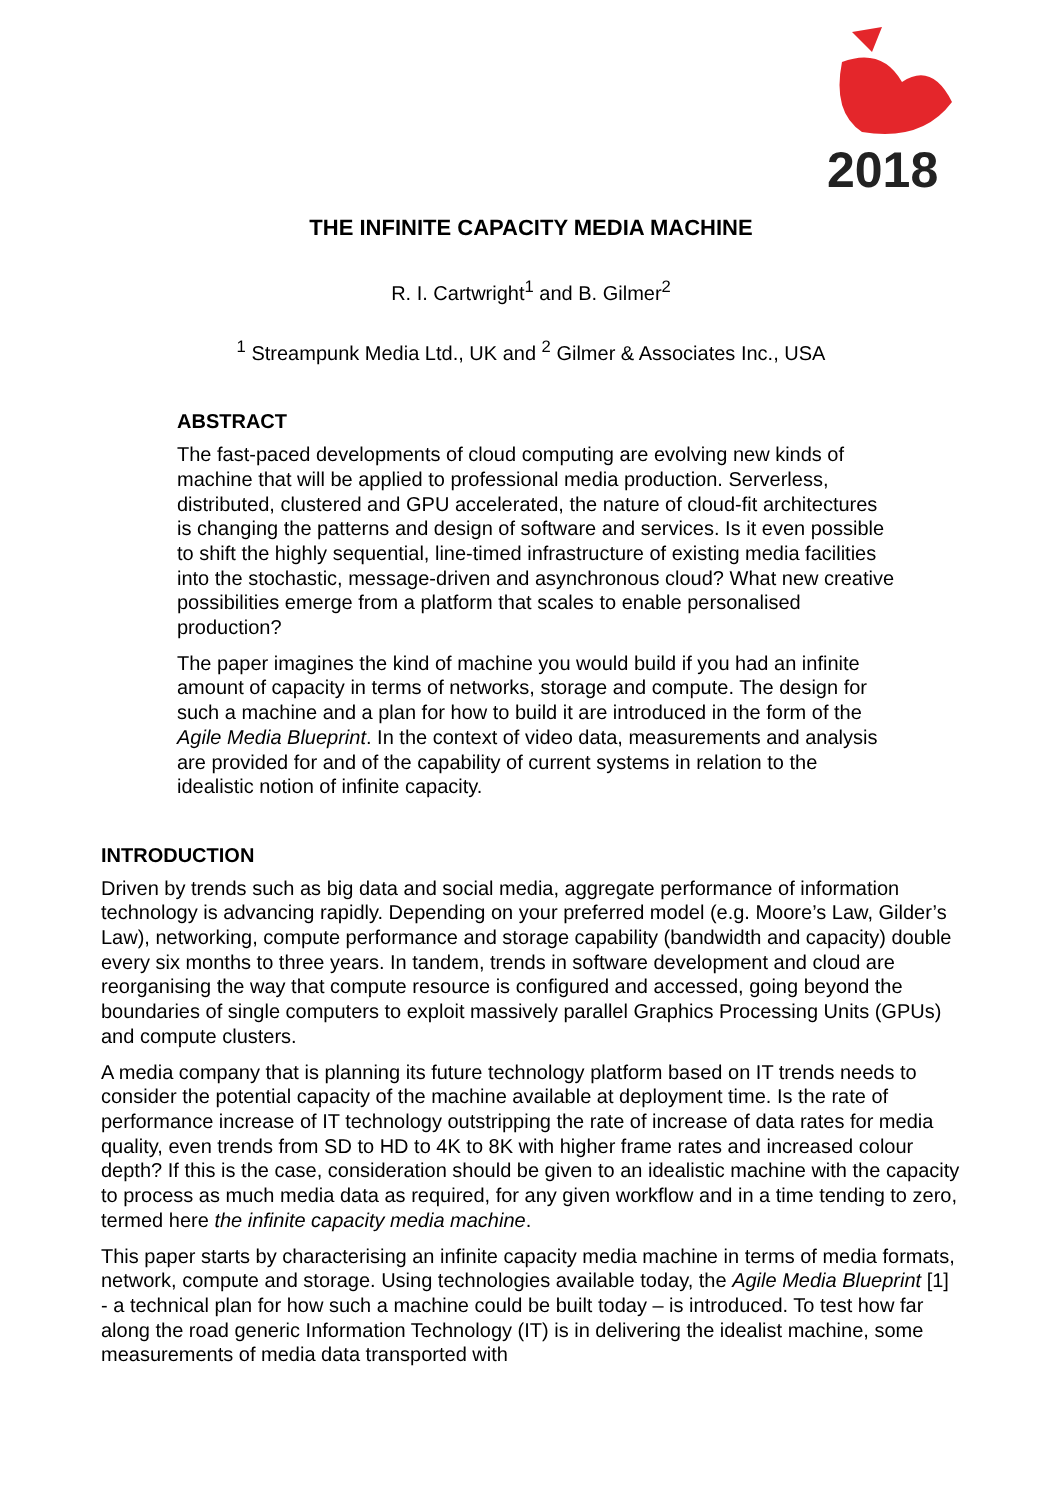2018
THE INFINITE CAPACITY MEDIA MACHINE
R. I. Cartwright<sup>1</sup> and B. Gilmer<sup>2</sup>
<sup>1</sup> Streampunk Media Ltd., UK and <sup>2</sup> Gilmer & Associates Inc., USA
ABSTRACT
The fast-paced developments of cloud computing are evolving new kinds of machine that will be applied to professional media production. Serverless, distributed, clustered and GPU accelerated, the nature of cloud-fit architectures is changing the patterns and design of software and services. Is it even possible to shift the highly sequential, line-timed infrastructure of existing media facilities into the stochastic, message-driven and asynchronous cloud? What new creative possibilities emerge from a platform that scales to enable personalised production?
The paper imagines the kind of machine you would build if you had an infinite amount of capacity in terms of networks, storage and compute. The design for such a machine and a plan for how to build it are introduced in the form of the Agile Media Blueprint. In the context of video data, measurements and analysis are provided for and of the capability of current systems in relation to the idealistic notion of infinite capacity.
INTRODUCTION
Driven by trends such as big data and social media, aggregate performance of information technology is advancing rapidly. Depending on your preferred model (e.g. Moore’s Law, Gilder’s Law), networking, compute performance and storage capability (bandwidth and capacity) double every six months to three years. In tandem, trends in software development and cloud are reorganising the way that compute resource is configured and accessed, going beyond the boundaries of single computers to exploit massively parallel Graphics Processing Units (GPUs) and compute clusters.
A media company that is planning its future technology platform based on IT trends needs to consider the potential capacity of the machine available at deployment time. Is the rate of performance increase of IT technology outstripping the rate of increase of data rates for media quality, even trends from SD to HD to 4K to 8K with higher frame rates and increased colour depth? If this is the case, consideration should be given to an idealistic machine with the capacity to process as much media data as required, for any given workflow and in a time tending to zero, termed here the infinite capacity media machine.
This paper starts by characterising an infinite capacity media machine in terms of media formats, network, compute and storage. Using technologies available today, the Agile Media Blueprint [1] - a technical plan for how such a machine could be built today – is introduced. To test how far along the road generic Information Technology (IT) is in delivering the idealist machine, some measurements of media data transported with